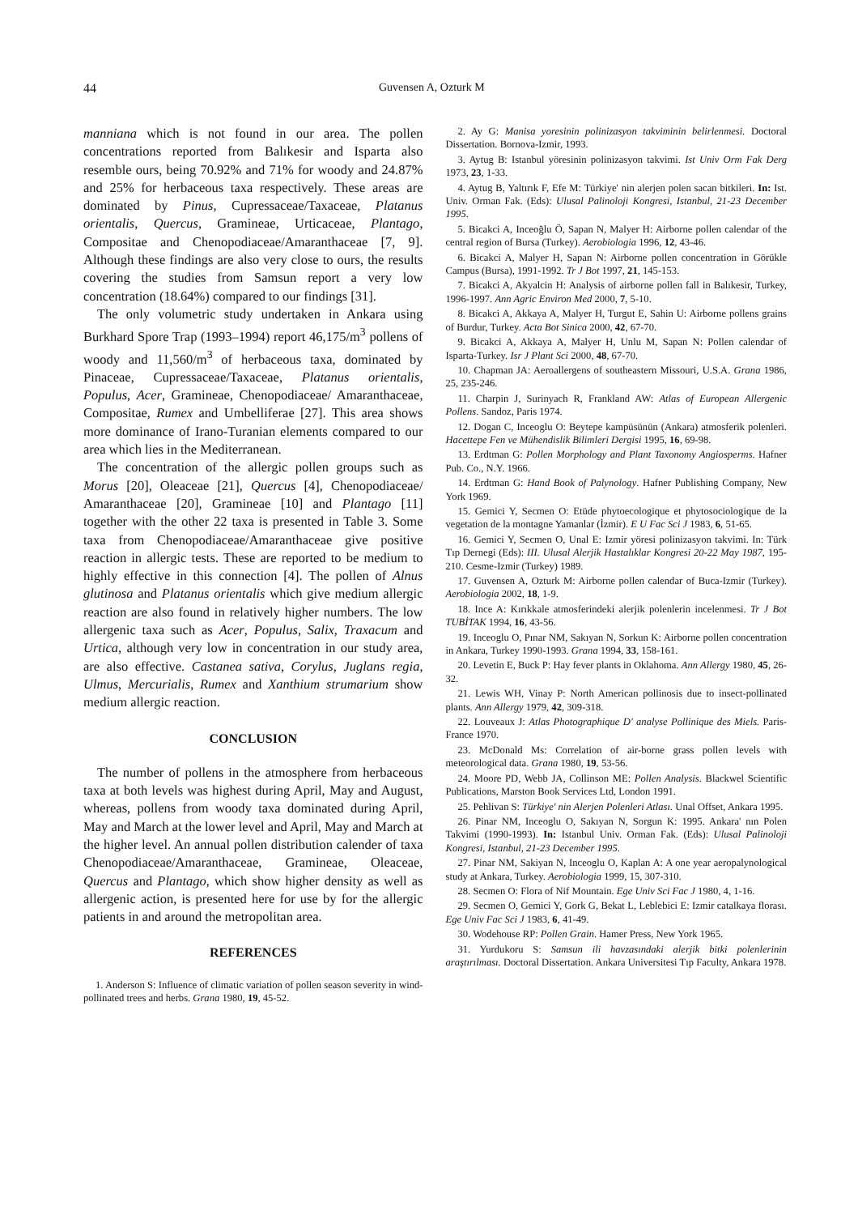44 Guvensen A, Ozturk M
manniana which is not found in our area. The pollen concentrations reported from Balıkesir and Isparta also resemble ours, being 70.92% and 71% for woody and 24.87% and 25% for herbaceous taxa respectively. These areas are dominated by Pinus, Cupressaceae/Taxaceae, Platanus orientalis, Quercus, Gramineae, Urticaceae, Plantago, Compositae and Chenopodiaceae/Amaranthaceae [7, 9]. Although these findings are also very close to ours, the results covering the studies from Samsun report a very low concentration (18.64%) compared to our findings [31].
The only volumetric study undertaken in Ankara using Burkhard Spore Trap (1993–1994) report 46,175/m<sup>3</sup> pollens of woody and 11,560/m<sup>3</sup> of herbaceous taxa, dominated by Pinaceae, Cupressaceae/Taxaceae, Platanus orientalis, Populus, Acer, Gramineae, Chenopodiaceae/ Amaranthaceae, Compositae, Rumex and Umbelliferae [27]. This area shows more dominance of Irano-Turanian elements compared to our area which lies in the Mediterranean.
The concentration of the allergic pollen groups such as Morus [20], Oleaceae [21], Quercus [4], Chenopodiaceae/ Amaranthaceae [20], Gramineae [10] and Plantago [11] together with the other 22 taxa is presented in Table 3. Some taxa from Chenopodiaceae/Amaranthaceae give positive reaction in allergic tests. These are reported to be medium to highly effective in this connection [4]. The pollen of Alnus glutinosa and Platanus orientalis which give medium allergic reaction are also found in relatively higher numbers. The low allergenic taxa such as Acer, Populus, Salix, Traxacum and Urtica, although very low in concentration in our study area, are also effective. Castanea sativa, Corylus, Juglans regia, Ulmus, Mercurialis, Rumex and Xanthium strumarium show medium allergic reaction.
CONCLUSION
The number of pollens in the atmosphere from herbaceous taxa at both levels was highest during April, May and August, whereas, pollens from woody taxa dominated during April, May and March at the lower level and April, May and March at the higher level. An annual pollen distribution calender of taxa Chenopodiaceae/Amaranthaceae, Gramineae, Oleaceae, Quercus and Plantago, which show higher density as well as allergenic action, is presented here for use by for the allergic patients in and around the metropolitan area.
REFERENCES
1. Anderson S: Influence of climatic variation of pollen season severity in wind-pollinated trees and herbs. Grana 1980, 19, 45-52.
2. Ay G: Manisa yoresinin polinizasyon takviminin belirlenmesi. Doctoral Dissertation. Bornova-Izmir, 1993.
3. Aytug B: Istanbul yöresinin polinizasyon takvimi. Ist Univ Orm Fak Derg 1973, 23, 1-33.
4. Aytug B, Yaltırık F, Efe M: Türkiye' nin alerjen polen sacan bitkileri. In: Ist. Univ. Orman Fak. (Eds): Ulusal Palinoloji Kongresi, Istanbul, 21-23 December 1995.
5. Bicakci A, Inceoğlu Ö, Sapan N, Malyer H: Airborne pollen calendar of the central region of Bursa (Turkey). Aerobiologia 1996, 12, 43-46.
6. Bicakci A, Malyer H, Sapan N: Airborne pollen concentration in Görükle Campus (Bursa), 1991-1992. Tr J Bot 1997, 21, 145-153.
7. Bicakci A, Akyalcin H: Analysis of airborne pollen fall in Balıkesir, Turkey, 1996-1997. Ann Agric Environ Med 2000, 7, 5-10.
8. Bicakci A, Akkaya A, Malyer H, Turgut E, Sahin U: Airborne pollens grains of Burdur, Turkey. Acta Bot Sinica 2000, 42, 67-70.
9. Bicakci A, Akkaya A, Malyer H, Unlu M, Sapan N: Pollen calendar of Isparta-Turkey. Isr J Plant Sci 2000, 48, 67-70.
10. Chapman JA: Aeroallergens of southeastern Missouri, U.S.A. Grana 1986, 25, 235-246.
11. Charpin J, Surinyach R, Frankland AW: Atlas of European Allergenic Pollens. Sandoz, Paris 1974.
12. Dogan C, Inceoglu O: Beytepe kampüsünün (Ankara) atmosferik polenleri. Hacettepe Fen ve Mühendislik Bilimleri Dergisi 1995, 16, 69-98.
13. Erdtman G: Pollen Morphology and Plant Taxonomy Angiosperms. Hafner Pub. Co., N.Y. 1966.
14. Erdtman G: Hand Book of Palynology. Hafner Publishing Company, New York 1969.
15. Gemici Y, Secmen O: Etüde phytoecologique et phytosociologique de la vegetation de la montagne Yamanlar (İzmir). E U Fac Sci J 1983, 6, 51-65.
16. Gemici Y, Secmen O, Unal E: Izmir yöresi polinizasyon takvimi. In: Türk Tıp Dernegi (Eds): III. Ulusal Alerjik Hastalıklar Kongresi 20-22 May 1987, 195-210. Cesme-Izmir (Turkey) 1989.
17. Guvensen A, Ozturk M: Airborne pollen calendar of Buca-Izmir (Turkey). Aerobiologia 2002, 18, 1-9.
18. Ince A: Kırıkkale atmosferindeki alerjik polenlerin incelenmesi. Tr J Bot TUBİTAK 1994, 16, 43-56.
19. Inceoglu O, Pınar NM, Sakıyan N, Sorkun K: Airborne pollen concentration in Ankara, Turkey 1990-1993. Grana 1994, 33, 158-161.
20. Levetin E, Buck P: Hay fever plants in Oklahoma. Ann Allergy 1980, 45, 26-32.
21. Lewis WH, Vinay P: North American pollinosis due to insect-pollinated plants. Ann Allergy 1979, 42, 309-318.
22. Louveaux J: Atlas Photographique D' analyse Pollinique des Miels. Paris-France 1970.
23. McDonald Ms: Correlation of air-borne grass pollen levels with meteorological data. Grana 1980, 19, 53-56.
24. Moore PD, Webb JA, Collinson ME: Pollen Analysis. Blackwel Scientific Publications, Marston Book Services Ltd, London 1991.
25. Pehlivan S: Türkiye' nin Alerjen Polenleri Atlası. Unal Offset, Ankara 1995.
26. Pinar NM, Inceoglu O, Sakıyan N, Sorgun K: 1995. Ankara' nın Polen Takvimi (1990-1993). In: Istanbul Univ. Orman Fak. (Eds): Ulusal Palinoloji Kongresi, Istanbul, 21-23 December 1995.
27. Pinar NM, Sakiyan N, Inceoglu O, Kaplan A: A one year aeropalynological study at Ankara, Turkey. Aerobiologia 1999, 15, 307-310.
28. Secmen O: Flora of Nif Mountain. Ege Univ Sci Fac J 1980, 4, 1-16.
29. Secmen O, Gemici Y, Gork G, Bekat L, Leblebici E: Izmir catalkaya florası. Ege Univ Fac Sci J 1983, 6, 41-49.
30. Wodehouse RP: Pollen Grain. Hamer Press, New York 1965.
31. Yurdukoru S: Samsun ili havzasındaki alerjik bitki polenlerinin araştırılması. Doctoral Dissertation. Ankara Universitesi Tıp Faculty, Ankara 1978.